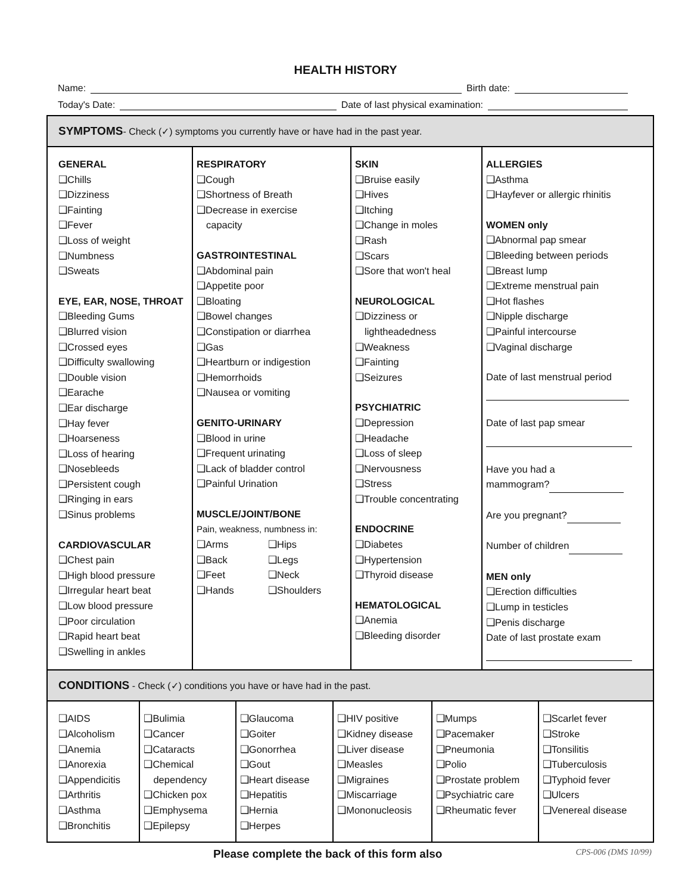HEALTH HISTORY
Name: Birth date:
Today's Date: Date of last physical examination:
SYMPTOMS- Check (✓) symptoms you currently have or have had in the past year.
GENERAL
❑Chills
❑Dizziness
❑Fainting
❑Fever
❑Loss of weight
❑Numbness
❑Sweats
EYE, EAR, NOSE, THROAT
❑Bleeding Gums
❑Blurred vision
❑Crossed eyes
❑Difficulty swallowing
❑Double vision
❑Earache
❑Ear discharge
❑Hay fever
❑Hoarseness
❑Loss of hearing
❑Nosebleeds
❑Persistent cough
❑Ringing in ears
❑Sinus problems
CARDIOVASCULAR
❑Chest pain
❑High blood pressure
❑Irregular heart beat
❑Low blood pressure
❑Poor circulation
❑Rapid heart beat
❑Swelling in ankles
RESPIRATORY
❑Cough
❑Shortness of Breath
❑Decrease in exercise
capacity
GASTROINTESTINAL
❑Abdominal pain
❑Appetite poor
❑Bloating
❑Bowel changes
❑Constipation or diarrhea
❑Gas
❑Heartburn or indigestion
❑Hemorrhoids
❑Nausea or vomiting
GENITO-URINARY
❑Blood in urine
❑Frequent urinating
❑Lack of bladder control
❑Painful Urination
MUSCLE/JOINT/BONE
Pain, weakness, numbness in:
| ❑Arms | ❑Hips |
| ❑Back | ❑Legs |
| ❑Feet | ❑Neck |
| ❑Hands | ❑Shoulders |
SKIN
❑Bruise easily
❑Hives
❑Itching
❑Change in moles
❑Rash
❑Scars
❑Sore that won't heal
NEUROLOGICAL
❑Dizziness or
lightheadedness
❑Weakness
❑Fainting
❑Seizures
PSYCHIATRIC
❑Depression
❑Headache
❑Loss of sleep
❑Nervousness
❑Stress
❑Trouble concentrating
ENDOCRINE
❑Diabetes
❑Hypertension
❑Thyroid disease
HEMATOLOGICAL
❑Anemia
❑Bleeding disorder
ALLERGIES
❑Asthma
❑Hayfever or allergic rhinitis
WOMEN only
❑Abnormal pap smear
❑Bleeding between periods
❑Breast lump
❑Extreme menstrual pain
❑Hot flashes
❑Nipple discharge
❑Painful intercourse
❑Vaginal discharge
Date of last menstrual period
Date of last pap smear
Have you had a
mammogram?
Are you pregnant?
Number of children
MEN only
❑Erection difficulties
❑Lump in testicles
❑Penis discharge
Date of last prostate exam
CONDITIONS - Check (✓) conditions you have or have had in the past.
❑AIDS
❑Alcoholism
❑Anemia
❑Anorexia
❑Appendicitis
❑Arthritis
❑Asthma
❑Bronchitis
❑Bulimia
❑Cancer
❑Cataracts
❑Chemical
dependency
❑Chicken pox
❑Emphysema
❑Epilepsy
❑Glaucoma
❑Goiter
❑Gonorrhea
❑Gout
❑Heart disease
❑Hepatitis
❑Hernia
❑Herpes
❑HIV positive
❑Kidney disease
❑Liver disease
❑Measles
❑Migraines
❑Miscarriage
❑Mononucleosis
❑Mumps
❑Pacemaker
❑Pneumonia
❑Polio
❑Prostate problem
❑Psychiatric care
❑Rheumatic fever
❑Scarlet fever
❑Stroke
❑Tonsilitis
❑Tuberculosis
❑Typhoid fever
❑Ulcers
❑Venereal disease
Please complete the back of this form also CPS-006 (DMS 10/99)